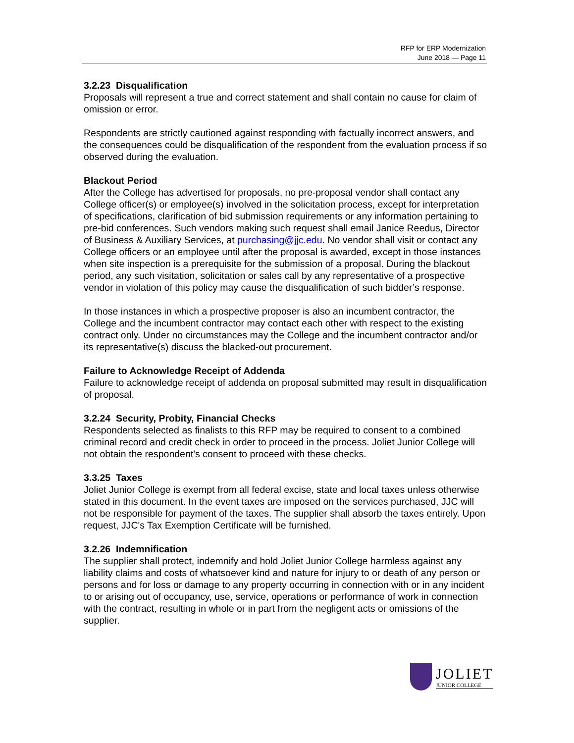RFP for ERP Modernization
June 2018 — Page 11
3.2.23 Disqualification
Proposals will represent a true and correct statement and shall contain no cause for claim of omission or error.
Respondents are strictly cautioned against responding with factually incorrect answers, and the consequences could be disqualification of the respondent from the evaluation process if so observed during the evaluation.
Blackout Period
After the College has advertised for proposals, no pre-proposal vendor shall contact any College officer(s) or employee(s) involved in the solicitation process, except for interpretation of specifications, clarification of bid submission requirements or any information pertaining to pre-bid conferences. Such vendors making such request shall email Janice Reedus, Director of Business & Auxiliary Services, at purchasing@jjc.edu. No vendor shall visit or contact any College officers or an employee until after the proposal is awarded, except in those instances when site inspection is a prerequisite for the submission of a proposal. During the blackout period, any such visitation, solicitation or sales call by any representative of a prospective vendor in violation of this policy may cause the disqualification of such bidder’s response.
In those instances in which a prospective proposer is also an incumbent contractor, the College and the incumbent contractor may contact each other with respect to the existing contract only. Under no circumstances may the College and the incumbent contractor and/or its representative(s) discuss the blacked-out procurement.
Failure to Acknowledge Receipt of Addenda
Failure to acknowledge receipt of addenda on proposal submitted may result in disqualification of proposal.
3.2.24 Security, Probity, Financial Checks
Respondents selected as finalists to this RFP may be required to consent to a combined criminal record and credit check in order to proceed in the process. Joliet Junior College will not obtain the respondent's consent to proceed with these checks.
3.3.25 Taxes
Joliet Junior College is exempt from all federal excise, state and local taxes unless otherwise stated in this document. In the event taxes are imposed on the services purchased, JJC will not be responsible for payment of the taxes. The supplier shall absorb the taxes entirely. Upon request, JJC's Tax Exemption Certificate will be furnished.
3.2.26 Indemnification
The supplier shall protect, indemnify and hold Joliet Junior College harmless against any liability claims and costs of whatsoever kind and nature for injury to or death of any person or persons and for loss or damage to any property occurring in connection with or in any incident to or arising out of occupancy, use, service, operations or performance of work in connection with the contract, resulting in whole or in part from the negligent acts or omissions of the supplier.
JOLIET
JUNIOR COLLEGE